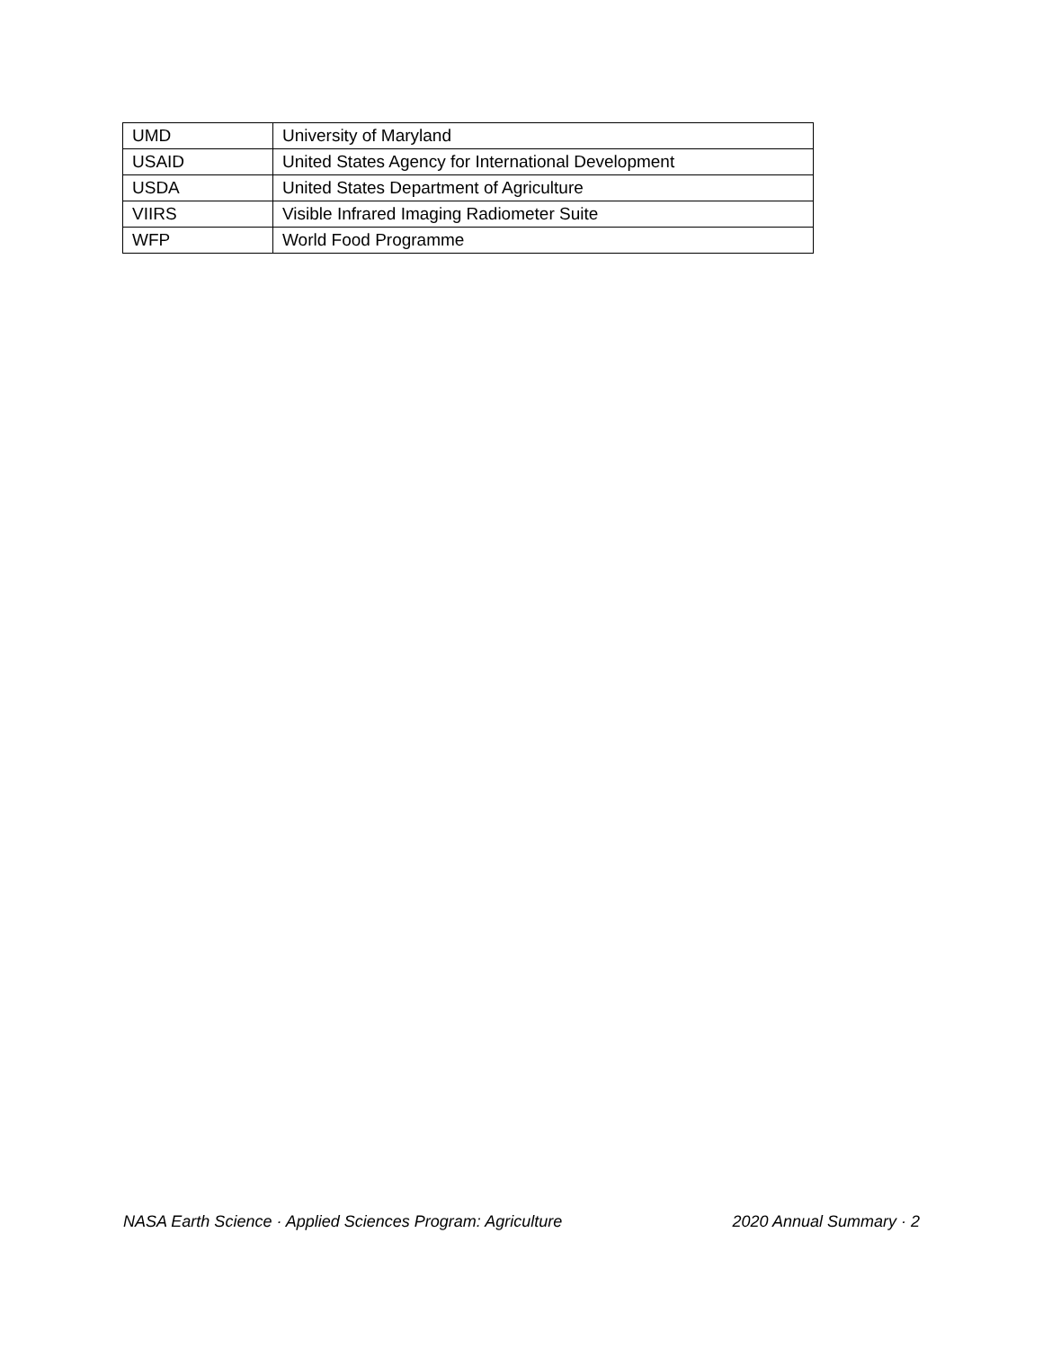| UMD | University of Maryland |
| USAID | United States Agency for International Development |
| USDA | United States Department of Agriculture |
| VIIRS | Visible Infrared Imaging Radiometer Suite |
| WFP | World Food Programme |
NASA Earth Science · Applied Sciences Program: Agriculture 2020 Annual Summary · 2